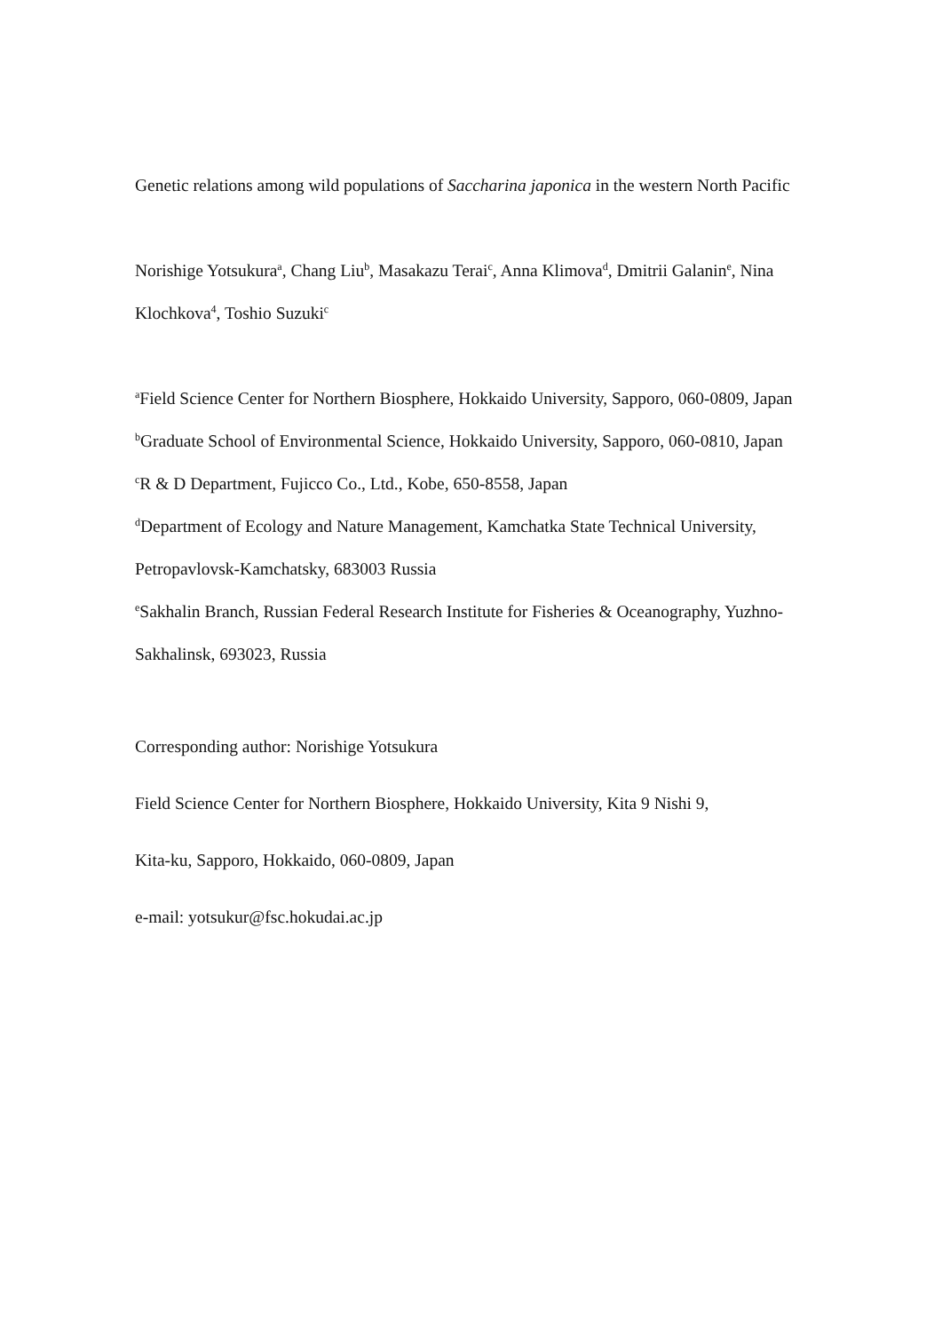Genetic relations among wild populations of Saccharina japonica in the western North Pacific
Norishige Yotsukura<sup>a</sup>, Chang Liu<sup>b</sup>, Masakazu Terai<sup>c</sup>, Anna Klimova<sup>d</sup>, Dmitrii Galanin<sup>e</sup>, Nina Klochkova<sup>4</sup>, Toshio Suzuki<sup>c</sup>
<sup>a</sup> Field Science Center for Northern Biosphere, Hokkaido University, Sapporo, 060-0809, Japan
<sup>b</sup> Graduate School of Environmental Science, Hokkaido University, Sapporo, 060-0810, Japan
<sup>c</sup> R & D Department, Fujicco Co., Ltd., Kobe, 650-8558, Japan
<sup>d</sup> Department of Ecology and Nature Management, Kamchatka State Technical University, Petropavlovsk-Kamchatsky, 683003 Russia
<sup>e</sup> Sakhalin Branch, Russian Federal Research Institute for Fisheries & Oceanography, Yuzhno-Sakhalinsk, 693023, Russia
Corresponding author: Norishige Yotsukura
Field Science Center for Northern Biosphere, Hokkaido University, Kita 9 Nishi 9,
Kita-ku, Sapporo, Hokkaido, 060-0809, Japan
e-mail: yotsukur@fsc.hokudai.ac.jp